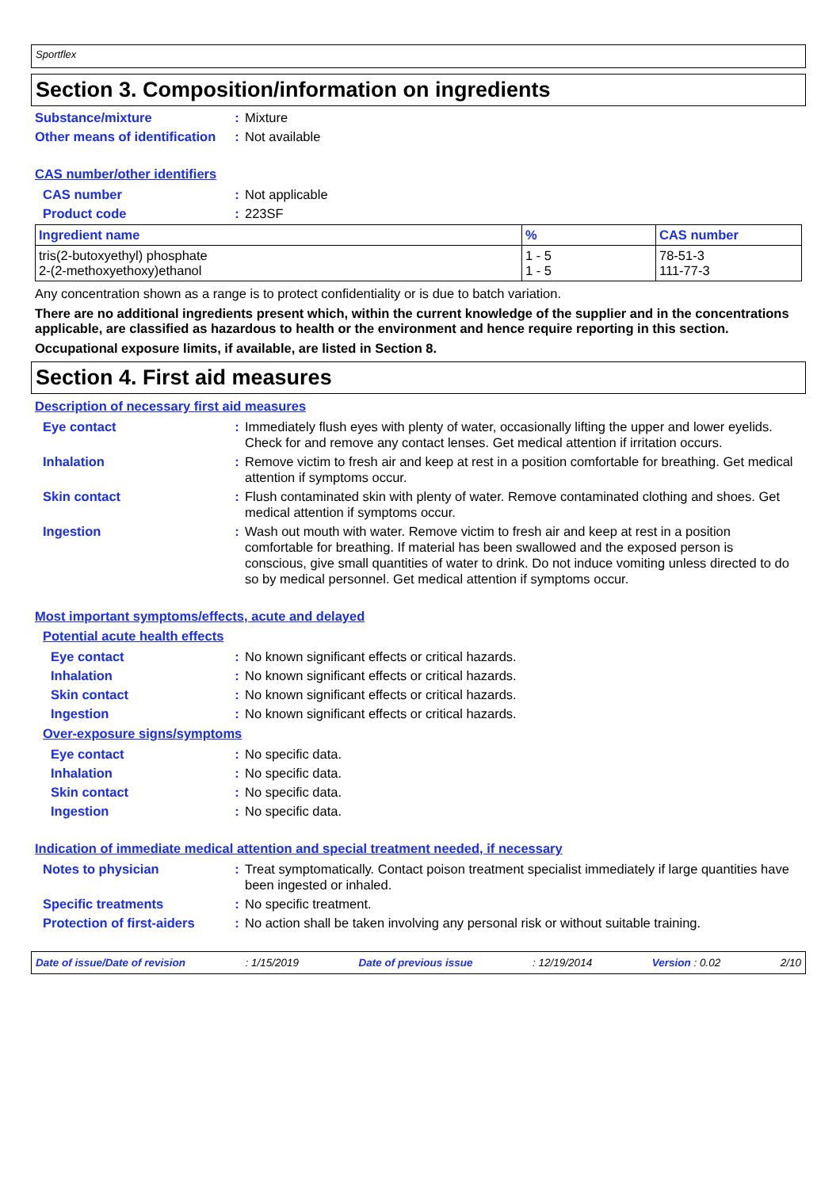Sportflex
Section 3. Composition/information on ingredients
Substance/mixture : Mixture
Other means of identification
: Not available
CAS number/other identifiers
CAS number : Not applicable
Product code : 223SF
| Ingredient name | % | CAS number |
| --- | --- | --- |
| tris(2-butoxyethyl) phosphate 2-(2-methoxyethoxy)ethanol | 1 - 5 1 - 5 | 78-51-3 111-77-3 |
Any concentration shown as a range is to protect confidentiality or is due to batch variation.
There are no additional ingredients present which, within the current knowledge of the supplier and in the concentrations applicable, are classified as hazardous to health or the environment and hence require reporting in this section.
Occupational exposure limits, if available, are listed in Section 8.
Section 4. First aid measures
Description of necessary first aid measures
Eye contact : Immediately flush eyes with plenty of water, occasionally lifting the upper and lower eyelids. Check for and remove any contact lenses. Get medical attention if irritation occurs.
Inhalation : Remove victim to fresh air and keep at rest in a position comfortable for breathing. Get medical attention if symptoms occur.
Skin contact : Flush contaminated skin with plenty of water. Remove contaminated clothing and shoes. Get medical attention if symptoms occur.
Ingestion : Wash out mouth with water. Remove victim to fresh air and keep at rest in a position comfortable for breathing. If material has been swallowed and the exposed person is conscious, give small quantities of water to drink. Do not induce vomiting unless directed to do so by medical personnel. Get medical attention if symptoms occur.
Most important symptoms/effects, acute and delayed
Potential acute health effects
Eye contact : No known significant effects or critical hazards.
Inhalation : No known significant effects or critical hazards.
Skin contact : No known significant effects or critical hazards.
Ingestion : No known significant effects or critical hazards.
Over-exposure signs/symptoms
Eye contact : No specific data.
Inhalation : No specific data.
Skin contact : No specific data.
Ingestion : No specific data.
Indication of immediate medical attention and special treatment needed, if necessary
Notes to physician : Treat symptomatically. Contact poison treatment specialist immediately if large quantities have been ingested or inhaled.
Specific treatments : No specific treatment.
Protection of first-aiders
: No action shall be taken involving any personal risk or without suitable training.
Date of issue/Date of revision : 1/15/2019 Date of previous issue : 12/19/2014 Version : 0.02 2/10